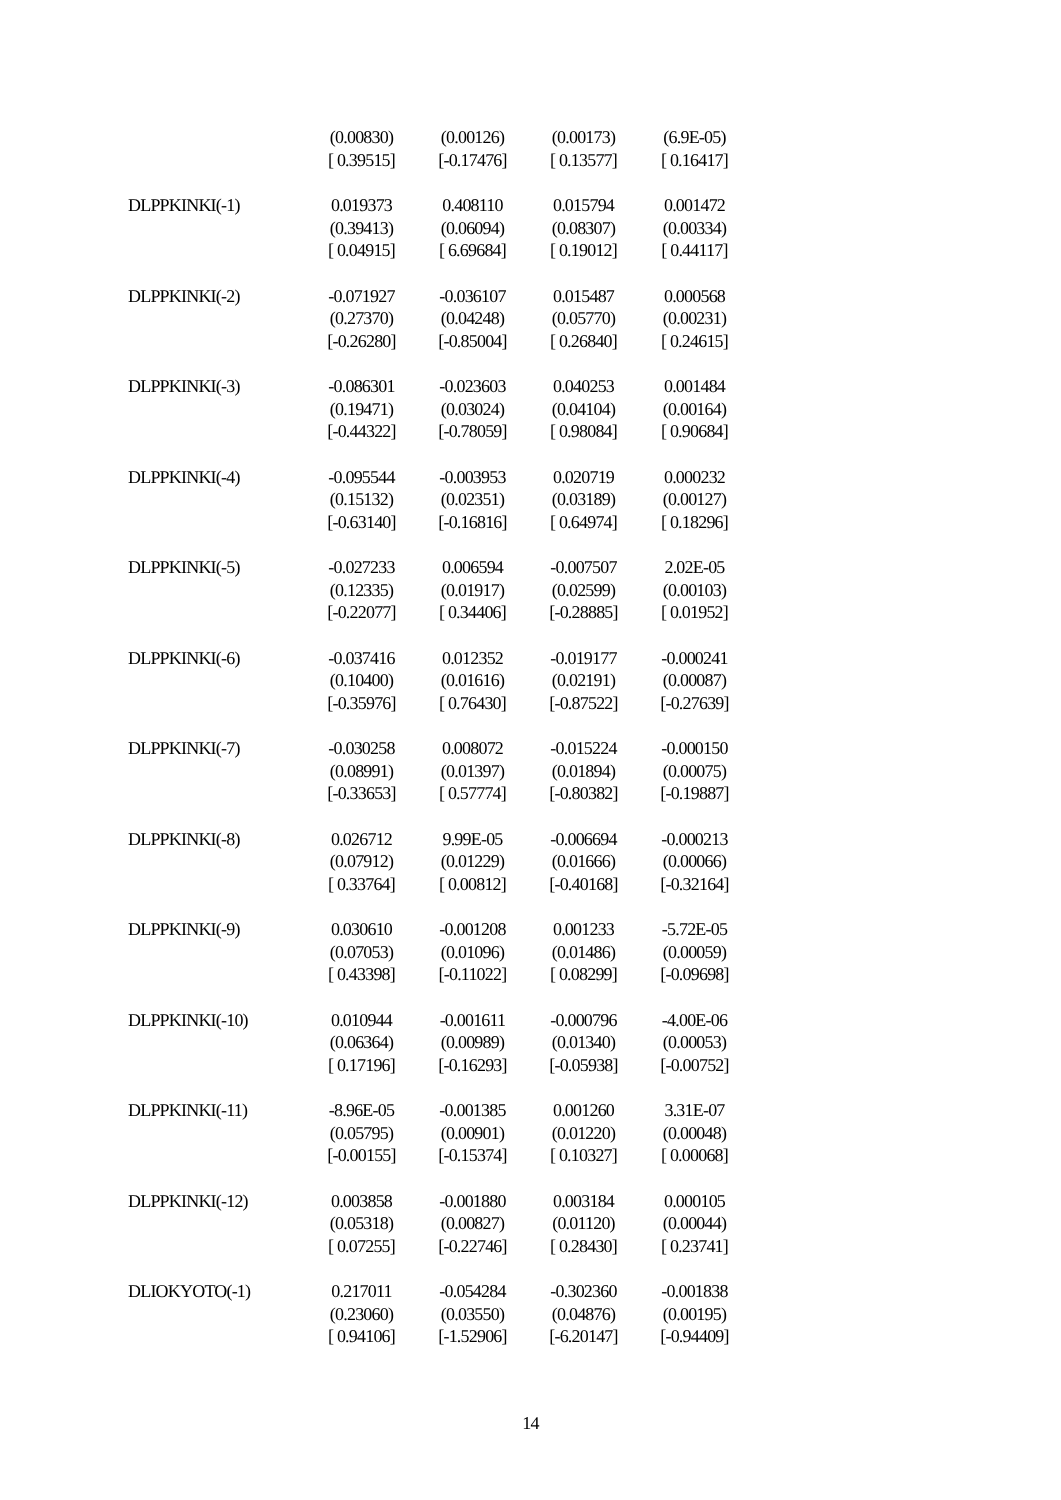| | (0.00830) | (0.00126) | (0.00173) | (6.9E-05) |
| | [ 0.39515] | [-0.17476] | [ 0.13577] | [ 0.16417] |
| DLPPKINKI(-1) | 0.019373 | 0.408110 | 0.015794 | 0.001472 |
| | (0.39413) | (0.06094) | (0.08307) | (0.00334) |
| | [ 0.04915] | [ 6.69684] | [ 0.19012] | [ 0.44117] |
| DLPPKINKI(-2) | -0.071927 | -0.036107 | 0.015487 | 0.000568 |
| | (0.27370) | (0.04248) | (0.05770) | (0.00231) |
| | [-0.26280] | [-0.85004] | [ 0.26840] | [ 0.24615] |
| DLPPKINKI(-3) | -0.086301 | -0.023603 | 0.040253 | 0.001484 |
| | (0.19471) | (0.03024) | (0.04104) | (0.00164) |
| | [-0.44322] | [-0.78059] | [ 0.98084] | [ 0.90684] |
| DLPPKINKI(-4) | -0.095544 | -0.003953 | 0.020719 | 0.000232 |
| | (0.15132) | (0.02351) | (0.03189) | (0.00127) |
| | [-0.63140] | [-0.16816] | [ 0.64974] | [ 0.18296] |
| DLPPKINKI(-5) | -0.027233 | 0.006594 | -0.007507 | 2.02E-05 |
| | (0.12335) | (0.01917) | (0.02599) | (0.00103) |
| | [-0.22077] | [ 0.34406] | [-0.28885] | [ 0.01952] |
| DLPPKINKI(-6) | -0.037416 | 0.012352 | -0.019177 | -0.000241 |
| | (0.10400) | (0.01616) | (0.02191) | (0.00087) |
| | [-0.35976] | [ 0.76430] | [-0.87522] | [-0.27639] |
| DLPPKINKI(-7) | -0.030258 | 0.008072 | -0.015224 | -0.000150 |
| | (0.08991) | (0.01397) | (0.01894) | (0.00075) |
| | [-0.33653] | [ 0.57774] | [-0.80382] | [-0.19887] |
| DLPPKINKI(-8) | 0.026712 | 9.99E-05 | -0.006694 | -0.000213 |
| | (0.07912) | (0.01229) | (0.01666) | (0.00066) |
| | [ 0.33764] | [ 0.00812] | [-0.40168] | [-0.32164] |
| DLPPKINKI(-9) | 0.030610 | -0.001208 | 0.001233 | -5.72E-05 |
| | (0.07053) | (0.01096) | (0.01486) | (0.00059) |
| | [ 0.43398] | [-0.11022] | [ 0.08299] | [-0.09698] |
| DLPPKINKI(-10) | 0.010944 | -0.001611 | -0.000796 | -4.00E-06 |
| | (0.06364) | (0.00989) | (0.01340) | (0.00053) |
| | [ 0.17196] | [-0.16293] | [-0.05938] | [-0.00752] |
| DLPPKINKI(-11) | -8.96E-05 | -0.001385 | 0.001260 | 3.31E-07 |
| | (0.05795) | (0.00901) | (0.01220) | (0.00048) |
| | [-0.00155] | [-0.15374] | [ 0.10327] | [ 0.00068] |
| DLPPKINKI(-12) | 0.003858 | -0.001880 | 0.003184 | 0.000105 |
| | (0.05318) | (0.00827) | (0.01120) | (0.00044) |
| | [ 0.07255] | [-0.22746] | [ 0.28430] | [ 0.23741] |
| DLIOKYOTO(-1) | 0.217011 | -0.054284 | -0.302360 | -0.001838 |
| | (0.23060) | (0.03550) | (0.04876) | (0.00195) |
| | [ 0.94106] | [-1.52906] | [-6.20147] | [-0.94409] |
14